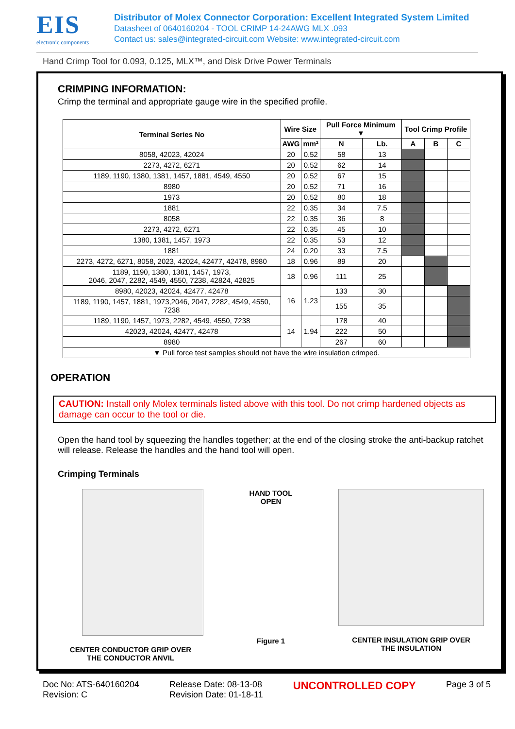EIS
electronic components
Distributor of Molex Connector Corporation: Excellent Integrated System Limited
Datasheet of 0640160204 - TOOL CRIMP 14-24AWG MLX .093
Contact us: sales@integrated-circuit.com Website: www.integrated-circuit.com
Hand Crimp Tool for 0.093, 0.125, MLX™, and Disk Drive Power Terminals
CRIMPING INFORMATION:
Crimp the terminal and appropriate gauge wire in the specified profile.
| Terminal Series No | Wire Size | | Pull Force Minimum ▼ | | Tool Crimp Profile | | |
| --- | --- | --- | --- | --- | --- | --- | --- |
| | AWG | mm² | N | Lb. | A | B | C |
| 8058, 42023, 42024 | 20 | 0.52 | 58 | 13 | | | |
| 2273, 4272, 6271 | 20 | 0.52 | 62 | 14 | | | |
| 1189, 1190, 1380, 1381, 1457, 1881, 4549, 4550 | 20 | 0.52 | 67 | 15 | | | |
| 8980 | 20 | 0.52 | 71 | 16 | | | |
| 1973 | 20 | 0.52 | 80 | 18 | | | |
| 1881 | 22 | 0.35 | 34 | 7.5 | | | |
| 8058 | 22 | 0.35 | 36 | 8 | | | |
| 2273, 4272, 6271 | 22 | 0.35 | 45 | 10 | | | |
| 1380, 1381, 1457, 1973 | 22 | 0.35 | 53 | 12 | | | |
| 1881 | 24 | 0.20 | 33 | 7.5 | | | |
| 2273, 4272, 6271, 8058, 2023, 42024, 42477, 42478, 8980 | 18 | 0.96 | 89 | 20 | | | |
| 1189, 1190, 1380, 1381, 1457, 1973, 2046, 2047, 2282, 4549, 4550, 7238, 42824, 42825 | 18 | 0.96 | 111 | 25 | | | |
| 8980, 42023, 42024, 42477, 42478 | 16 | 1.23 | 133 | 30 | | | |
| 1189, 1190, 1457, 1881, 1973,2046, 2047, 2282, 4549, 4550, 7238 | | | 155 | 35 | | | |
| 1189, 1190, 1457, 1973, 2282, 4549, 4550, 7238 | 14 | 1.94 | 178 | 40 | | | |
| 42023, 42024, 42477, 42478 | | | 222 | 50 | | | |
| 8980 | | | 267 | 60 | | | |
| ▼ Pull force test samples should not have the wire insulation crimped. | | | | | | | |
OPERATION
CAUTION: Install only Molex terminals listed above with this tool. Do not crimp hardened objects as damage can occur to the tool or die.
Open the hand tool by squeezing the handles together; at the end of the closing stroke the anti-backup ratchet will release. Release the handles and the hand tool will open.
Crimping Terminals
CENTER CONDUCTOR GRIP OVER
THE CONDUCTOR ANVIL
HAND TOOL
OPEN
Figure 1
CENTER INSULATION GRIP OVER
THE INSULATION
Doc No: ATS-640160204
Revision: C
Release Date: 08-13-08
Revision Date: 01-18-11
UNCONTROLLED COPY
Page 3 of 5